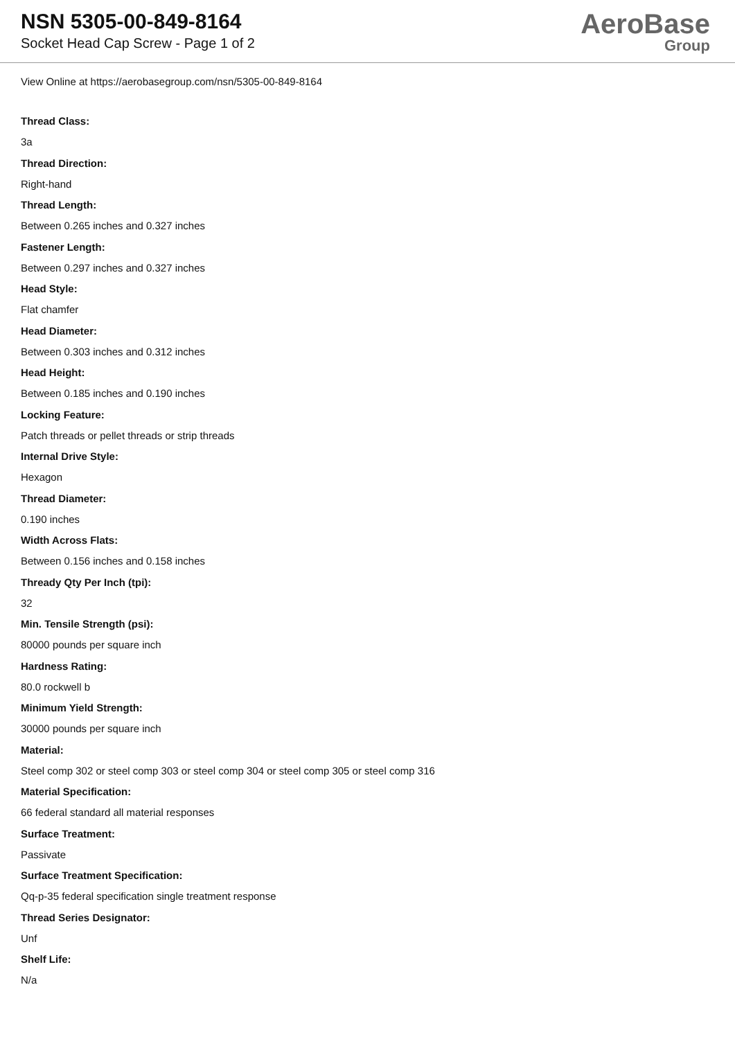NSN 5305-00-849-8164
Socket Head Cap Screw - Page 1 of 2
AeroBase
Group
View Online at https://aerobasegroup.com/nsn/5305-00-849-8164
Thread Class:
3a
Thread Direction:
Right-hand
Thread Length:
Between 0.265 inches and 0.327 inches
Fastener Length:
Between 0.297 inches and 0.327 inches
Head Style:
Flat chamfer
Head Diameter:
Between 0.303 inches and 0.312 inches
Head Height:
Between 0.185 inches and 0.190 inches
Locking Feature:
Patch threads or pellet threads or strip threads
Internal Drive Style:
Hexagon
Thread Diameter:
0.190 inches
Width Across Flats:
Between 0.156 inches and 0.158 inches
Thready Qty Per Inch (tpi):
32
Min. Tensile Strength (psi):
80000 pounds per square inch
Hardness Rating:
80.0 rockwell b
Minimum Yield Strength:
30000 pounds per square inch
Material:
Steel comp 302 or steel comp 303 or steel comp 304 or steel comp 305 or steel comp 316
Material Specification:
66 federal standard all material responses
Surface Treatment:
Passivate
Surface Treatment Specification:
Qq-p-35 federal specification single treatment response
Thread Series Designator:
Unf
Shelf Life:
N/a